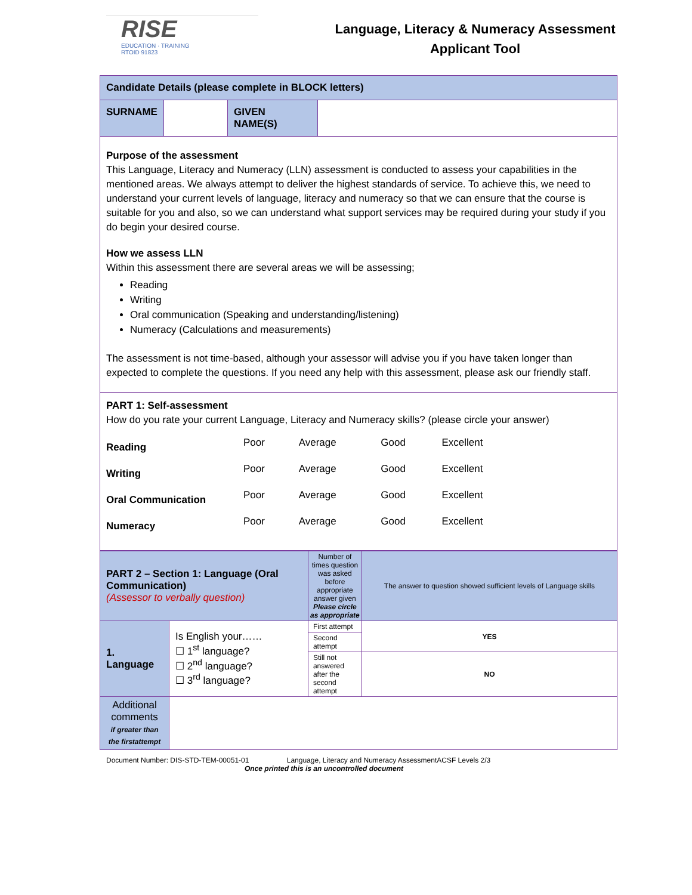RISE
EDUCATION · TRAINING
RTOID 91823
Language, Literacy & Numeracy Assessment
Applicant Tool
| Candidate Details (please complete in BLOCK letters) | | | |
| SURNAME | | GIVEN NAME(S) | |
| Purpose of the assessment This Language, Literacy and Numeracy (LLN) assessment is conducted to assess your capabilities in the mentioned areas. We always attempt to deliver the highest standards of service. To achieve this, we need to understand your current levels of language, literacy and numeracy so that we can ensure that the course is suitable for you and also, so we can understand what support services may be required during your study if you do begin your desired course. How we assess LLN Within this assessment there are several areas we will be assessing; Reading Writing Oral communication (Speaking and understanding/listening) Numeracy (Calculations and measurements) The assessment is not time-based, although your assessor will advise you if you have taken longer than expected to complete the questions. If you need any help with this assessment, please ask our friendly staff. | | | |
| PART 1: Self-assessment How do you rate your current Language, Literacy and Numeracy skills? (please circle your answer) / Reading / Poor / Average / Good / Excellent / / Writing / Poor / Average / Good / Excellent / / Oral Communication / Poor / Average / Good / Excellent / / Numeracy / Poor / Average / Good / Excellent / | | | |
| PART 2 – Section 1: Language (Oral Communication) (Assessor to verbally question) | | Number of times question was asked before appropriate answer given Please circle as appropriate | The answer to question showed sufficient levels of Language skills |
| 1. Language | Is English your…… ☐ 1<sup>st</sup> language? ☐ 2<sup>nd</sup> language? ☐ 3<sup>rd</sup> language? | First attempt | YES |
| | | Second attempt | |
| | | Still not answered after the second attempt | NO |
| Additional comments if greater than the firstattempt | | | |
Document Number: DIS-STD-TEM-00051-01 Language, Literacy and Numeracy AssessmentACSF Levels 2/3
Once printed this is an uncontrolled document